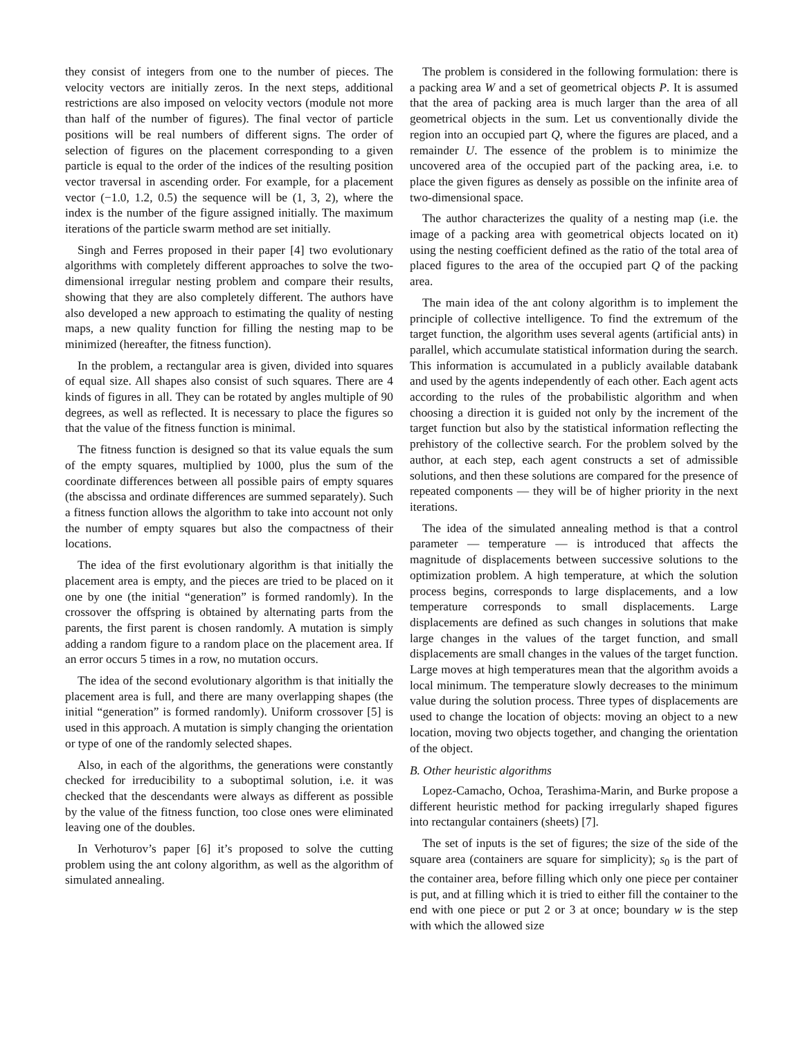they consist of integers from one to the number of pieces. The velocity vectors are initially zeros. In the next steps, additional restrictions are also imposed on velocity vectors (module not more than half of the number of figures). The final vector of particle positions will be real numbers of different signs. The order of selection of figures on the placement corresponding to a given particle is equal to the order of the indices of the resulting position vector traversal in ascending order. For example, for a placement vector (−1.0, 1.2, 0.5) the sequence will be (1, 3, 2), where the index is the number of the figure assigned initially. The maximum iterations of the particle swarm method are set initially.
Singh and Ferres proposed in their paper [4] two evolutionary algorithms with completely different approaches to solve the two-dimensional irregular nesting problem and compare their results, showing that they are also completely different. The authors have also developed a new approach to estimating the quality of nesting maps, a new quality function for filling the nesting map to be minimized (hereafter, the fitness function).
In the problem, a rectangular area is given, divided into squares of equal size. All shapes also consist of such squares. There are 4 kinds of figures in all. They can be rotated by angles multiple of 90 degrees, as well as reflected. It is necessary to place the figures so that the value of the fitness function is minimal.
The fitness function is designed so that its value equals the sum of the empty squares, multiplied by 1000, plus the sum of the coordinate differences between all possible pairs of empty squares (the abscissa and ordinate differences are summed separately). Such a fitness function allows the algorithm to take into account not only the number of empty squares but also the compactness of their locations.
The idea of the first evolutionary algorithm is that initially the placement area is empty, and the pieces are tried to be placed on it one by one (the initial “generation” is formed randomly). In the crossover the offspring is obtained by alternating parts from the parents, the first parent is chosen randomly. A mutation is simply adding a random figure to a random place on the placement area. If an error occurs 5 times in a row, no mutation occurs.
The idea of the second evolutionary algorithm is that initially the placement area is full, and there are many overlapping shapes (the initial “generation” is formed randomly). Uniform crossover [5] is used in this approach. A mutation is simply changing the orientation or type of one of the randomly selected shapes.
Also, in each of the algorithms, the generations were constantly checked for irreducibility to a suboptimal solution, i.e. it was checked that the descendants were always as different as possible by the value of the fitness function, too close ones were eliminated leaving one of the doubles.
In Verhoturov’s paper [6] it’s proposed to solve the cutting problem using the ant colony algorithm, as well as the algorithm of simulated annealing.
The problem is considered in the following formulation: there is a packing area W and a set of geometrical objects P. It is assumed that the area of packing area is much larger than the area of all geometrical objects in the sum. Let us conventionally divide the region into an occupied part Q, where the figures are placed, and a remainder U. The essence of the problem is to minimize the uncovered area of the occupied part of the packing area, i.e. to place the given figures as densely as possible on the infinite area of two-dimensional space.
The author characterizes the quality of a nesting map (i.e. the image of a packing area with geometrical objects located on it) using the nesting coefficient defined as the ratio of the total area of placed figures to the area of the occupied part Q of the packing area.
The main idea of the ant colony algorithm is to implement the principle of collective intelligence. To find the extremum of the target function, the algorithm uses several agents (artificial ants) in parallel, which accumulate statistical information during the search. This information is accumulated in a publicly available databank and used by the agents independently of each other. Each agent acts according to the rules of the probabilistic algorithm and when choosing a direction it is guided not only by the increment of the target function but also by the statistical information reflecting the prehistory of the collective search. For the problem solved by the author, at each step, each agent constructs a set of admissible solutions, and then these solutions are compared for the presence of repeated components — they will be of higher priority in the next iterations.
The idea of the simulated annealing method is that a control parameter — temperature — is introduced that affects the magnitude of displacements between successive solutions to the optimization problem. A high temperature, at which the solution process begins, corresponds to large displacements, and a low temperature corresponds to small displacements. Large displacements are defined as such changes in solutions that make large changes in the values of the target function, and small displacements are small changes in the values of the target function. Large moves at high temperatures mean that the algorithm avoids a local minimum. The temperature slowly decreases to the minimum value during the solution process. Three types of displacements are used to change the location of objects: moving an object to a new location, moving two objects together, and changing the orientation of the object.
B. Other heuristic algorithms
Lopez-Camacho, Ochoa, Terashima-Marin, and Burke propose a different heuristic method for packing irregularly shaped figures into rectangular containers (sheets) [7].
The set of inputs is the set of figures; the size of the side of the square area (containers are square for simplicity); s<sub>0</sub> is the part of the container area, before filling which only one piece per container is put, and at filling which it is tried to either fill the container to the end with one piece or put 2 or 3 at once; boundary w is the step with which the allowed size